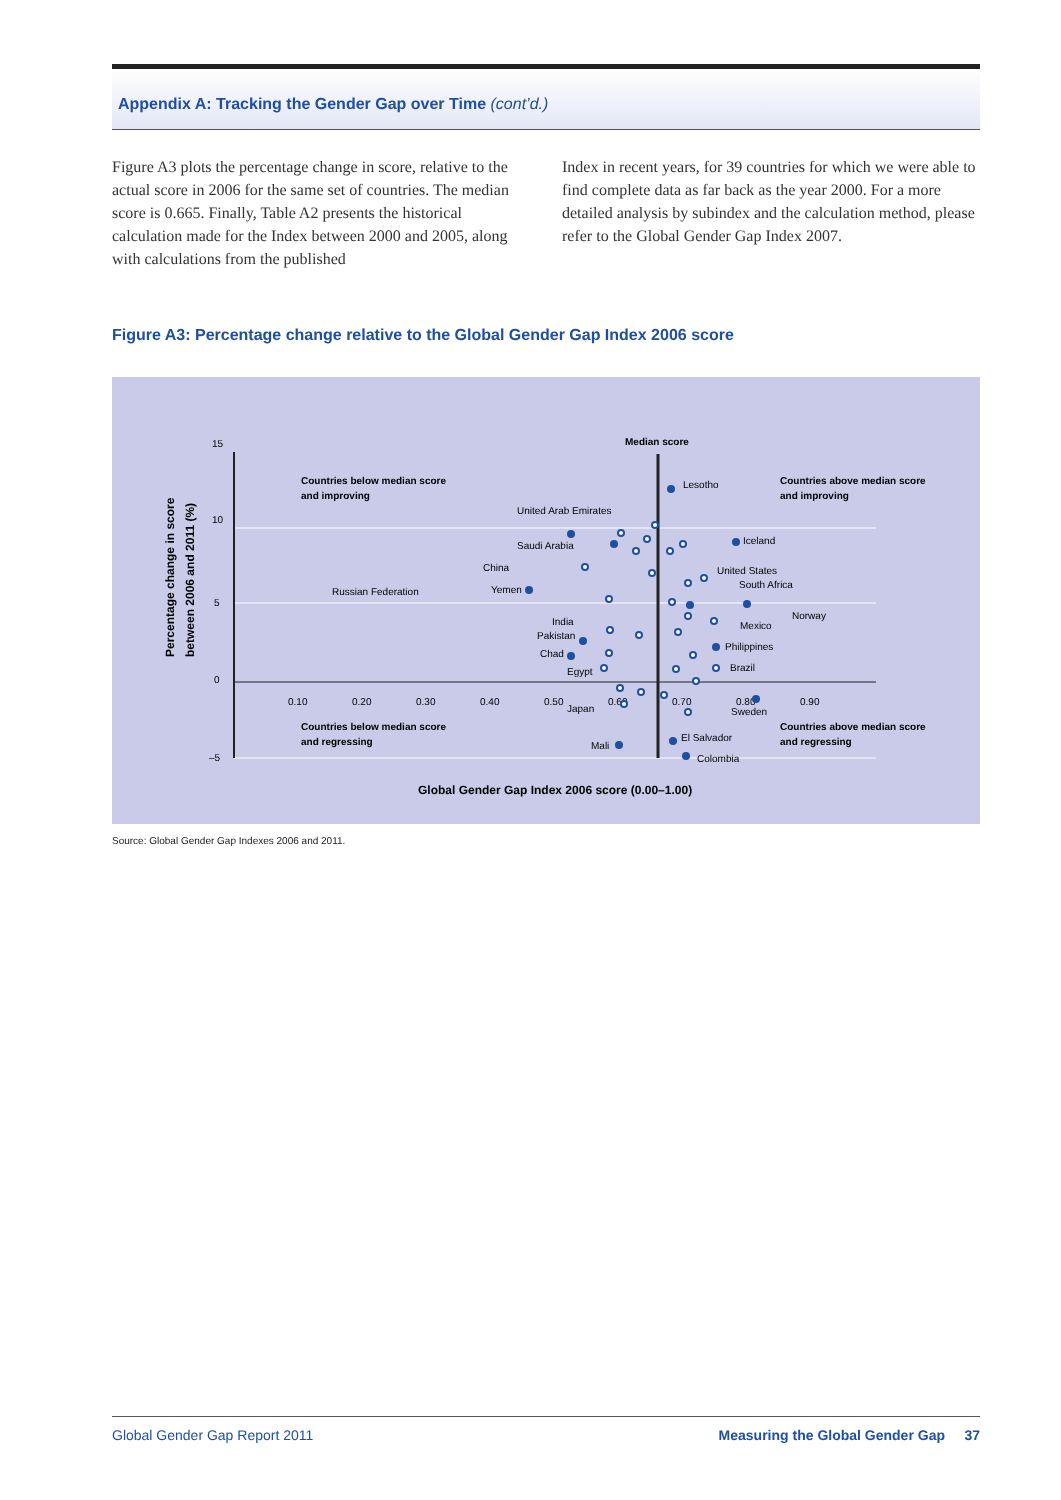Appendix A: Tracking the Gender Gap over Time (cont’d.)
Figure A3 plots the percentage change in score, relative to the actual score in 2006 for the same set of countries. The median score is 0.665. Finally, Table A2 presents the historical calculation made for the Index between 2000 and 2005, along with calculations from the published
Index in recent years, for 39 countries for which we were able to find complete data as far back as the year 2000. For a more detailed analysis by subindex and the calculation method, please refer to the Global Gender Gap Index 2007.
Figure A3: Percentage change relative to the Global Gender Gap Index 2006 score
15
10
5
0
–5
0.10
0.20
0.30
0.40
0.50
0.60
0.70
0.80
0.90
Median score
Countries below median score
and improving
Countries above median score
and improving
Countries below median score
and regressing
Countries above median score
and regressing
Lesotho
United Arab Emirates
Saudi Arabia
Iceland
China
United States
South Africa
Russian Federation
Yemen
Norway
India
Mexico
Pakistan
Philippines
Chad
Brazil
Egypt
Japan
Sweden
El Salvador
Mali
Colombia
Global Gender Gap Index 2006 score (0.00–1.00)
Percentage change in score
between 2006 and 2011 (%)
Source: Global Gender Gap Indexes 2006 and 2011.
Global Gender Gap Report 2011 Measuring the Global Gender Gap 37